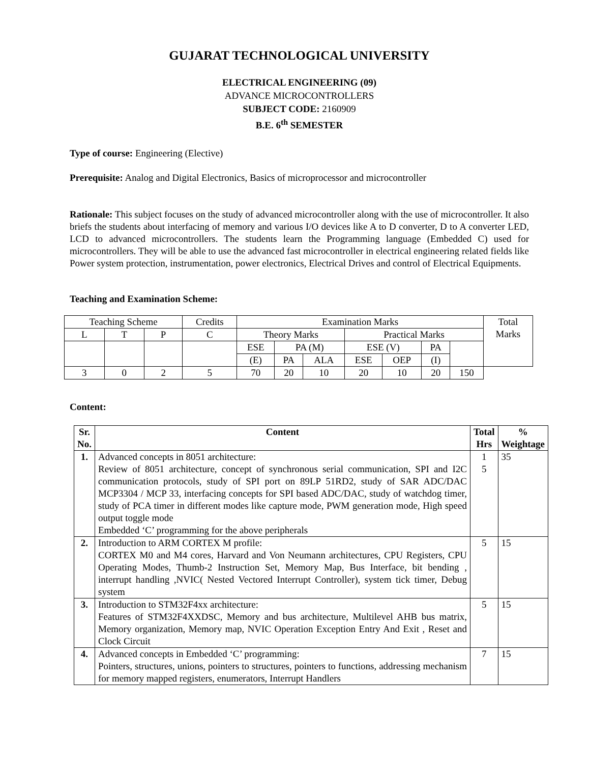GUJARAT TECHNOLOGICAL UNIVERSITY
ELECTRICAL ENGINEERING (09)
ADVANCE MICROCONTROLLERS
SUBJECT CODE: 2160909
B.E. 6<sup>th</sup> SEMESTER
Type of course: Engineering (Elective)
Prerequisite: Analog and Digital Electronics, Basics of microprocessor and microcontroller
Rationale: This subject focuses on the study of advanced microcontroller along with the use of microcontroller. It also briefs the students about interfacing of memory and various I/O devices like A to D converter, D to A converter LED, LCD to advanced microcontrollers. The students learn the Programming language (Embedded C) used for microcontrollers. They will be able to use the advanced fast microcontroller in electrical engineering related fields like Power system protection, instrumentation, power electronics, Electrical Drives and control of Electrical Equipments.
Teaching and Examination Scheme:
| Teaching Scheme | | | Credits | Examination Marks | | | | | | | Total Marks |
| L | T | P | C | Theory Marks | | | Practical Marks | | | | |
| | | | | ESE | PA (M) | | ESE (V) | | PA | | |
| | | | | (E) | PA | ALA | ESE | OEP | (I) | | |
| 3 | 0 | 2 | 5 | 70 | 20 | 10 | 20 | 10 | 20 | 150 | |
Content:
| Sr. No. | Content | Total Hrs | % Weightage |
| --- | --- | --- | --- |
| 1. | Advanced concepts in 8051 architecture: Review of 8051 architecture, concept of synchronous serial communication, SPI and I2C communication protocols, study of SPI port on 89LP 51RD2, study of SAR ADC/DAC MCP3304 / MCP 33, interfacing concepts for SPI based ADC/DAC, study of watchdog timer, study of PCA timer in different modes like capture mode, PWM generation mode, High speed output toggle mode Embedded ‘C’ programming for the above peripherals | 1 5 | 35 |
| 2. | Introduction to ARM CORTEX M profile: CORTEX M0 and M4 cores, Harvard and Von Neumann architectures, CPU Registers, CPU Operating Modes, Thumb-2 Instruction Set, Memory Map, Bus Interface, bit bending , interrupt handling ,NVIC( Nested Vectored Interrupt Controller), system tick timer, Debug system | 5 | 15 |
| 3. | Introduction to STM32F4xx architecture: Features of STM32F4XXDSC, Memory and bus architecture, Multilevel AHB bus matrix, Memory organization, Memory map, NVIC Operation Exception Entry And Exit , Reset and Clock Circuit | 5 | 15 |
| 4. | Advanced concepts in Embedded ‘C’ programming: Pointers, structures, unions, pointers to structures, pointers to functions, addressing mechanism for memory mapped registers, enumerators, Interrupt Handlers | 7 | 15 |